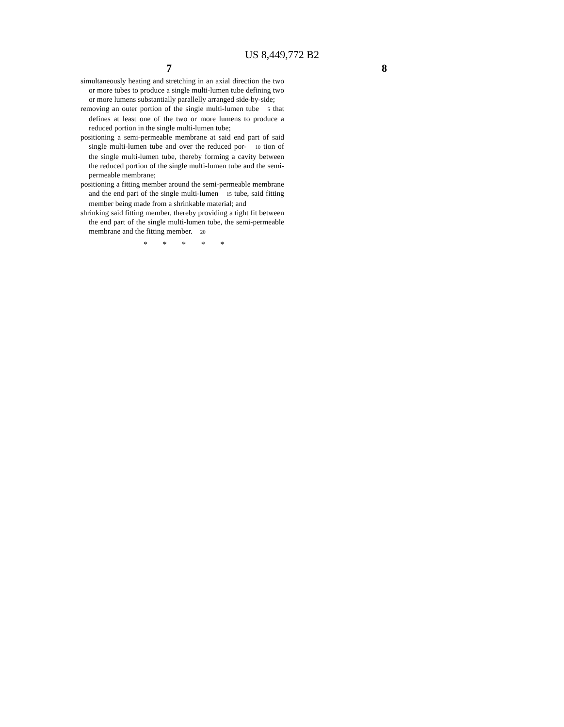US 8,449,772 B2
7 8
simultaneously heating and stretching in an axial direction the two or more tubes to produce a single multi-lumen tube defining two or more lumens substantially parallelly arranged side-by-side;
removing an outer portion of the single multi-lumen tube 5 that defines at least one of the two or more lumens to produce a reduced portion in the single multi-lumen tube;
positioning a semi-permeable membrane at said end part of said single multi-lumen tube and over the reduced por- 10 tion of the single multi-lumen tube, thereby forming a cavity between the reduced portion of the single multi-lumen tube and the semi-permeable membrane;
positioning a fitting member around the semi-permeable membrane and the end part of the single multi-lumen 15 tube, said fitting member being made from a shrinkable material; and
shrinking said fitting member, thereby providing a tight fit between the end part of the single multi-lumen tube, the semi-permeable membrane and the fitting member. 20
* * * * *